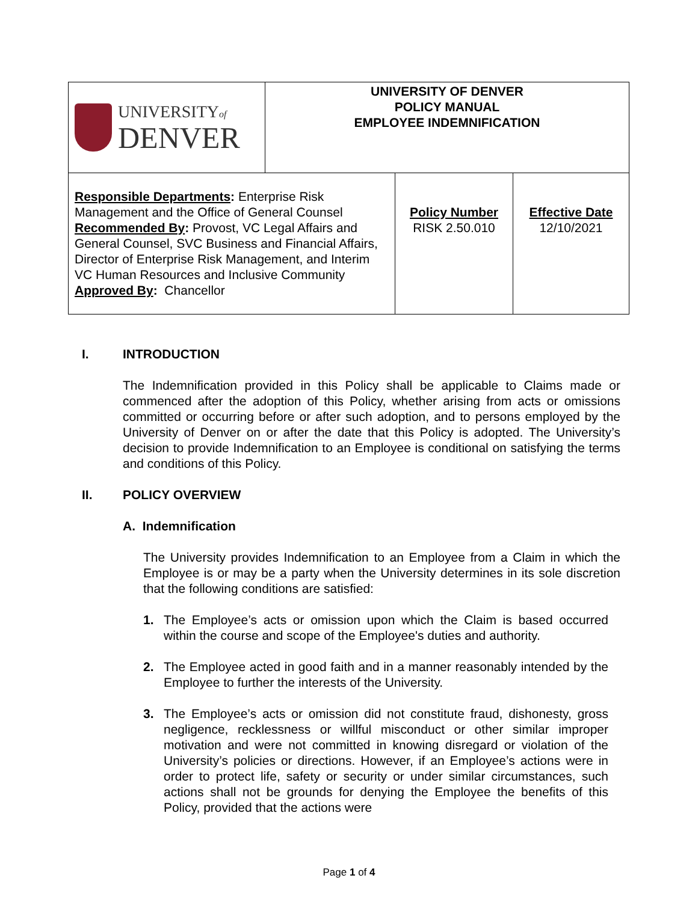| UNIVERSITY of DENVER | UNIVERSITY OF DENVER POLICY MANUAL EMPLOYEE INDEMNIFICATION | | |
| Responsible Departments : Enterprise Risk Management and the Office of General Counsel Recommended By : Provost, VC Legal Affairs and General Counsel, SVC Business and Financial Affairs, Director of Enterprise Risk Management, and Interim VC Human Resources and Inclusive Community Approved By : Chancellor | | Policy Number RISK 2.50.010 | Effective Date 12/10/2021 |
I. INTRODUCTION
The Indemnification provided in this Policy shall be applicable to Claims made or commenced after the adoption of this Policy, whether arising from acts or omissions committed or occurring before or after such adoption, and to persons employed by the University of Denver on or after the date that this Policy is adopted. The University’s decision to provide Indemnification to an Employee is conditional on satisfying the terms and conditions of this Policy.
II. POLICY OVERVIEW
A. Indemnification
The University provides Indemnification to an Employee from a Claim in which the Employee is or may be a party when the University determines in its sole discretion that the following conditions are satisfied:
1. The Employee’s acts or omission upon which the Claim is based occurred within the course and scope of the Employee's duties and authority.
2. The Employee acted in good faith and in a manner reasonably intended by the Employee to further the interests of the University.
3. The Employee’s acts or omission did not constitute fraud, dishonesty, gross negligence, recklessness or willful misconduct or other similar improper motivation and were not committed in knowing disregard or violation of the University’s policies or directions. However, if an Employee’s actions were in order to protect life, safety or security or under similar circumstances, such actions shall not be grounds for denying the Employee the benefits of this Policy, provided that the actions were
Page 1 of 4